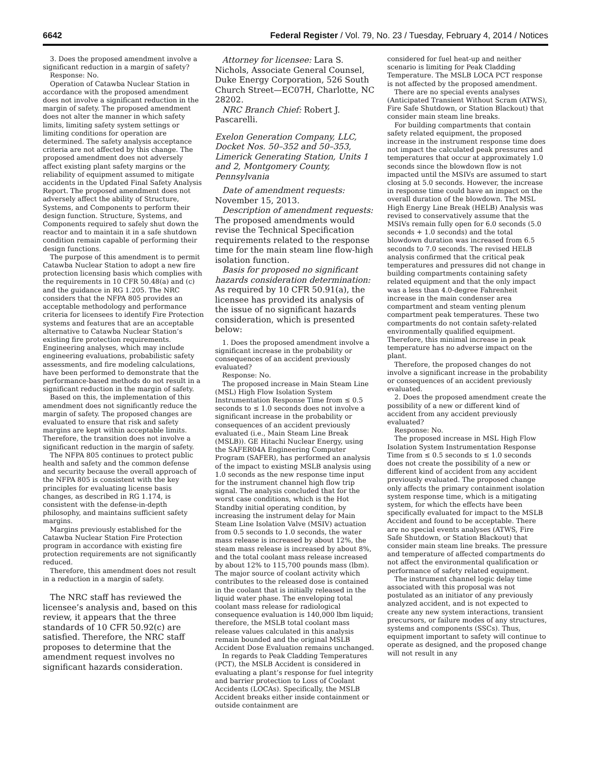6642 Federal Register / Vol. 79, No. 23 / Tuesday, February 4, 2014 / Notices
3. Does the proposed amendment involve a significant reduction in a margin of safety?
Response: No.
Operation of Catawba Nuclear Station in accordance with the proposed amendment does not involve a significant reduction in the margin of safety. The proposed amendment does not alter the manner in which safety limits, limiting safety system settings or limiting conditions for operation are determined. The safety analysis acceptance criteria are not affected by this change. The proposed amendment does not adversely affect existing plant safety margins or the reliability of equipment assumed to mitigate accidents in the Updated Final Safety Analysis Report. The proposed amendment does not adversely affect the ability of Structure, Systems, and Components to perform their design function. Structure, Systems, and Components required to safely shut down the reactor and to maintain it in a safe shutdown condition remain capable of performing their design functions.
The purpose of this amendment is to permit Catawba Nuclear Station to adopt a new fire protection licensing basis which complies with the requirements in 10 CFR 50.48(a) and (c) and the guidance in RG 1.205. The NRC considers that the NFPA 805 provides an acceptable methodology and performance criteria for licensees to identify Fire Protection systems and features that are an acceptable alternative to Catawba Nuclear Station’s existing fire protection requirements. Engineering analyses, which may include engineering evaluations, probabilistic safety assessments, and fire modeling calculations, have been performed to demonstrate that the performance-based methods do not result in a significant reduction in the margin of safety.
Based on this, the implementation of this amendment does not significantly reduce the margin of safety. The proposed changes are evaluated to ensure that risk and safety margins are kept within acceptable limits. Therefore, the transition does not involve a significant reduction in the margin of safety.
The NFPA 805 continues to protect public health and safety and the common defense and security because the overall approach of the NFPA 805 is consistent with the key principles for evaluating license basis changes, as described in RG 1.174, is consistent with the defense-in-depth philosophy, and maintains sufficient safety margins.
Margins previously established for the Catawba Nuclear Station Fire Protection program in accordance with existing fire protection requirements are not significantly reduced.
Therefore, this amendment does not result in a reduction in a margin of safety.
The NRC staff has reviewed the licensee’s analysis and, based on this review, it appears that the three standards of 10 CFR 50.92(c) are satisfied. Therefore, the NRC staff proposes to determine that the amendment request involves no significant hazards consideration.
Attorney for licensee: Lara S. Nichols, Associate General Counsel, Duke Energy Corporation, 526 South Church Street—EC07H, Charlotte, NC 28202.
NRC Branch Chief: Robert J. Pascarelli.
Exelon Generation Company, LLC, Docket Nos. 50–352 and 50–353, Limerick Generating Station, Units 1 and 2, Montgomery County, Pennsylvania
Date of amendment requests: November 15, 2013.
Description of amendment requests: The proposed amendments would revise the Technical Specification requirements related to the response time for the main steam line flow-high isolation function.
Basis for proposed no significant hazards consideration determination: As required by 10 CFR 50.91(a), the licensee has provided its analysis of the issue of no significant hazards consideration, which is presented below:
1. Does the proposed amendment involve a significant increase in the probability or consequences of an accident previously evaluated?
Response: No.
The proposed increase in Main Steam Line (MSL) High Flow Isolation System Instrumentation Response Time from ≤ 0.5 seconds to ≤ 1.0 seconds does not involve a significant increase in the probability or consequences of an accident previously evaluated (i.e., Main Steam Line Break (MSLB)). GE Hitachi Nuclear Energy, using the SAFER04A Engineering Computer Program (SAFER), has performed an analysis of the impact to existing MSLB analysis using 1.0 seconds as the new response time input for the instrument channel high flow trip signal. The analysis concluded that for the worst case conditions, which is the Hot Standby initial operating condition, by increasing the instrument delay for Main Steam Line Isolation Valve (MSIV) actuation from 0.5 seconds to 1.0 seconds, the water mass release is increased by about 12%, the steam mass release is increased by about 8%, and the total coolant mass release increased by about 12% to 115,700 pounds mass (lbm). The major source of coolant activity which contributes to the released dose is contained in the coolant that is initially released in the liquid water phase. The enveloping total coolant mass release for radiological consequence evaluation is 140,000 lbm liquid; therefore, the MSLB total coolant mass release values calculated in this analysis remain bounded and the original MSLB Accident Dose Evaluation remains unchanged.
In regards to Peak Cladding Temperatures (PCT), the MSLB Accident is considered in evaluating a plant’s response for fuel integrity and barrier protection to Loss of Coolant Accidents (LOCAs). Specifically, the MSLB Accident breaks either inside containment or outside containment are
considered for fuel heat-up and neither scenario is limiting for Peak Cladding Temperature. The MSLB LOCA PCT response is not affected by the proposed amendment.
There are no special events analyses (Anticipated Transient Without Scram (ATWS), Fire Safe Shutdown, or Station Blackout) that consider main steam line breaks.
For building compartments that contain safety related equipment, the proposed increase in the instrument response time does not impact the calculated peak pressures and temperatures that occur at approximately 1.0 seconds since the blowdown flow is not impacted until the MSIVs are assumed to start closing at 5.0 seconds. However, the increase in response time could have an impact on the overall duration of the blowdown. The MSL High Energy Line Break (HELB) Analysis was revised to conservatively assume that the MSIVs remain fully open for 6.0 seconds (5.0 seconds + 1.0 seconds) and the total blowdown duration was increased from 6.5 seconds to 7.0 seconds. The revised HELB analysis confirmed that the critical peak temperatures and pressures did not change in building compartments containing safety related equipment and that the only impact was a less than 4.0-degree Fahrenheit increase in the main condenser area compartment and steam venting plenum compartment peak temperatures. These two compartments do not contain safety-related environmentally qualified equipment. Therefore, this minimal increase in peak temperature has no adverse impact on the plant.
Therefore, the proposed changes do not involve a significant increase in the probability or consequences of an accident previously evaluated.
2. Does the proposed amendment create the possibility of a new or different kind of accident from any accident previously evaluated?
Response: No.
The proposed increase in MSL High Flow Isolation System Instrumentation Response Time from ≤ 0.5 seconds to ≤ 1.0 seconds does not create the possibility of a new or different kind of accident from any accident previously evaluated. The proposed change only affects the primary containment isolation system response time, which is a mitigating system, for which the effects have been specifically evaluated for impact to the MSLB Accident and found to be acceptable. There are no special events analyses (ATWS, Fire Safe Shutdown, or Station Blackout) that consider main steam line breaks. The pressure and temperature of affected compartments do not affect the environmental qualification or performance of safety related equipment.
The instrument channel logic delay time associated with this proposal was not postulated as an initiator of any previously analyzed accident, and is not expected to create any new system interactions, transient precursors, or failure modes of any structures, systems and components (SSCs). Thus, equipment important to safety will continue to operate as designed, and the proposed change will not result in any